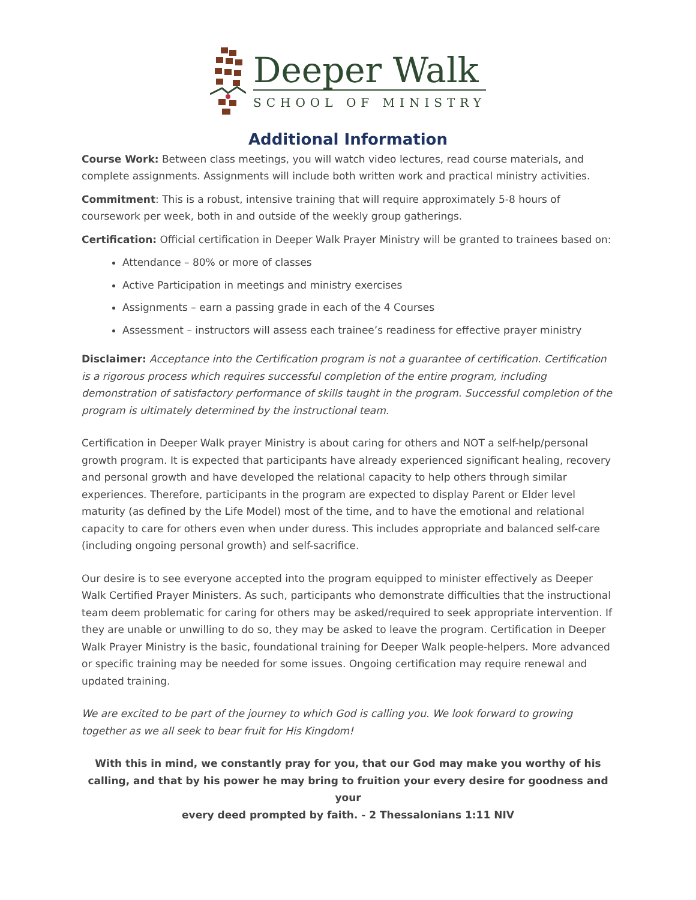Deeper Walk
SCHOOL OF MINISTRY
Additional Information
Course Work: Between class meetings, you will watch video lectures, read course materials, and complete assignments. Assignments will include both written work and practical ministry activities.
Commitment: This is a robust, intensive training that will require approximately 5-8 hours of coursework per week, both in and outside of the weekly group gatherings.
Certification: Official certification in Deeper Walk Prayer Ministry will be granted to trainees based on:
Attendance – 80% or more of classes
Active Participation in meetings and ministry exercises
Assignments – earn a passing grade in each of the 4 Courses
Assessment – instructors will assess each trainee’s readiness for effective prayer ministry
Disclaimer: Acceptance into the Certification program is not a guarantee of certification. Certification is a rigorous process which requires successful completion of the entire program, including demonstration of satisfactory performance of skills taught in the program. Successful completion of the program is ultimately determined by the instructional team.
Certification in Deeper Walk prayer Ministry is about caring for others and NOT a self-help/personal growth program. It is expected that participants have already experienced significant healing, recovery and personal growth and have developed the relational capacity to help others through similar experiences. Therefore, participants in the program are expected to display Parent or Elder level maturity (as defined by the Life Model) most of the time, and to have the emotional and relational capacity to care for others even when under duress. This includes appropriate and balanced self-care (including ongoing personal growth) and self-sacrifice.
Our desire is to see everyone accepted into the program equipped to minister effectively as Deeper Walk Certified Prayer Ministers. As such, participants who demonstrate difficulties that the instructional team deem problematic for caring for others may be asked/required to seek appropriate intervention. If they are unable or unwilling to do so, they may be asked to leave the program. Certification in Deeper Walk Prayer Ministry is the basic, foundational training for Deeper Walk people-helpers. More advanced or specific training may be needed for some issues. Ongoing certification may require renewal and updated training.
We are excited to be part of the journey to which God is calling you. We look forward to growing together as we all seek to bear fruit for His Kingdom!
With this in mind, we constantly pray for you, that our God may make you worthy of his calling, and that by his power he may bring to fruition your every desire for goodness and your
every deed prompted by faith. - 2 Thessalonians 1:11 NIV